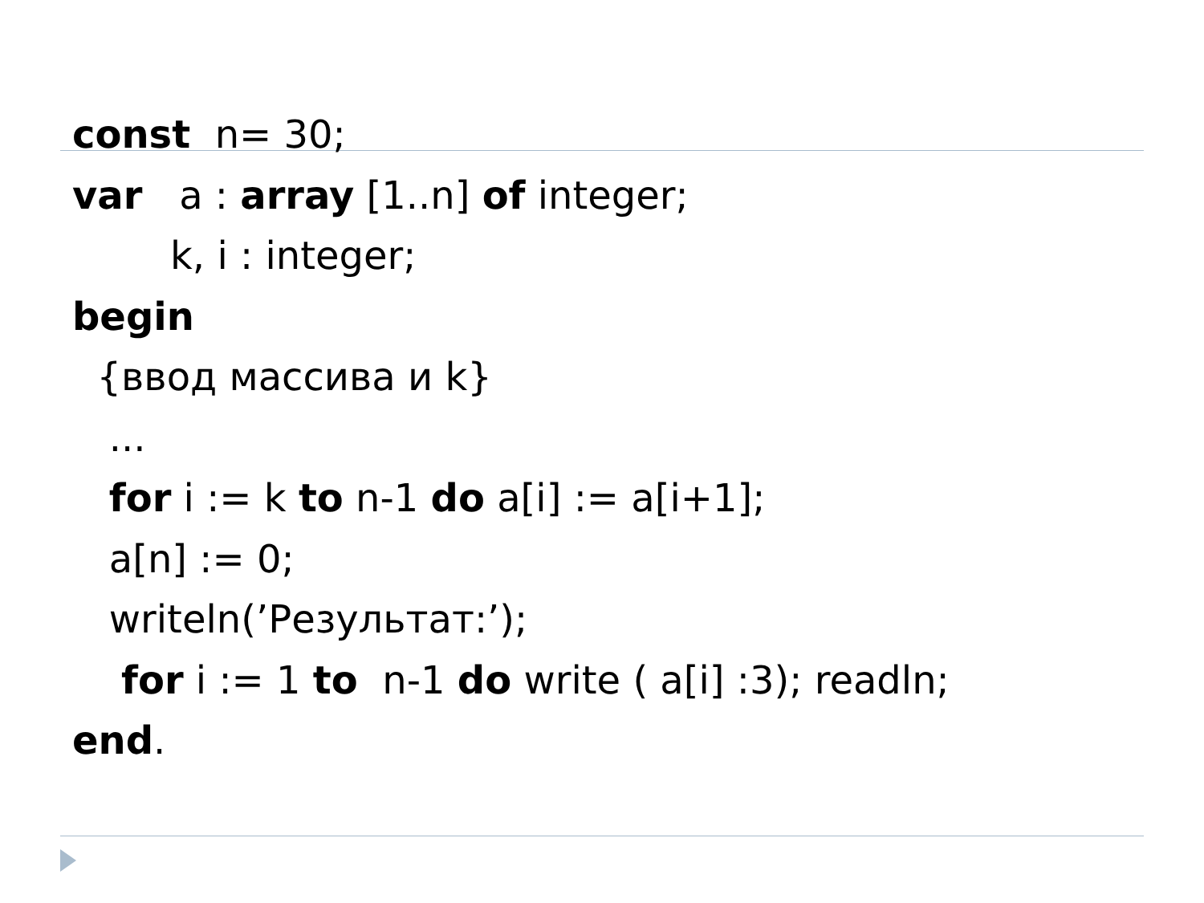const n= 30;
var a : array [1..n] of integer;
k, i : integer;
begin
{ввод массива и k}
...
for i := k to n-1 do a[i] := a[i+1];
a[n] := 0;
writeln(’Результат:’);
for i := 1 to n-1 do write ( a[i] :3); readln;
end.